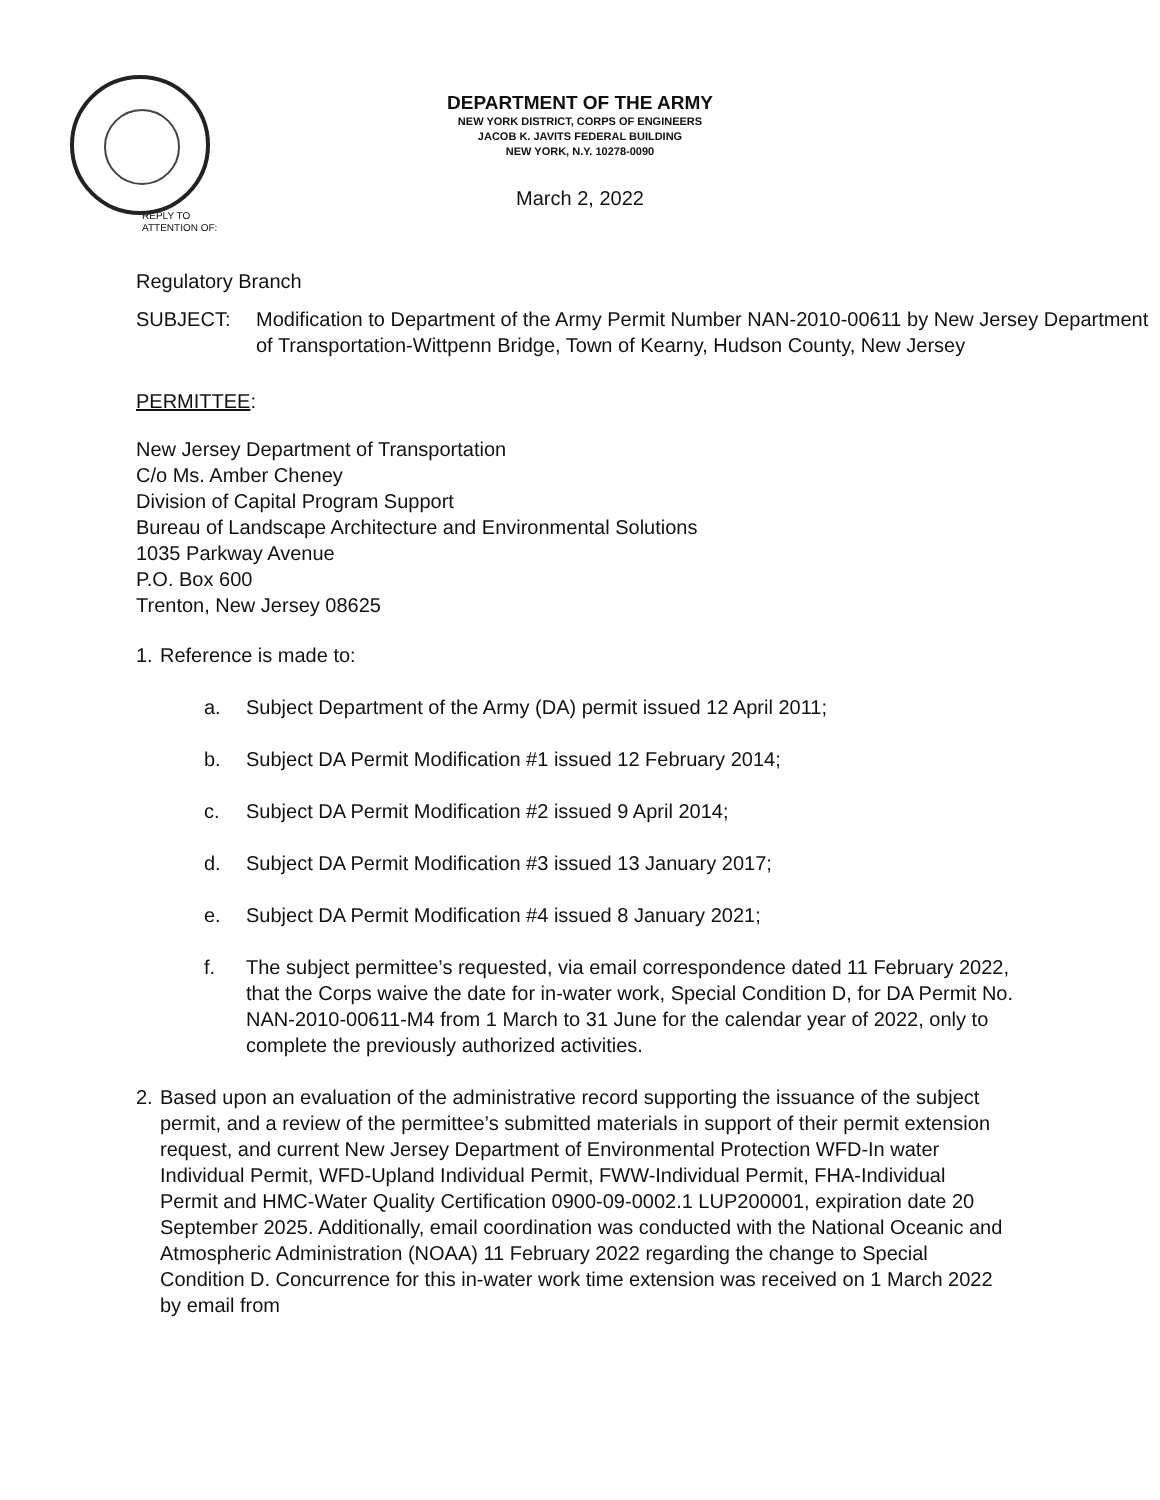DEPARTMENT OF THE ARMY
NEW YORK DISTRICT, CORPS OF ENGINEERS
JACOB K. JAVITS FEDERAL BUILDING
NEW YORK, N.Y. 10278-0090
March 2, 2022
REPLY TO
ATTENTION OF:
Regulatory Branch
SUBJECT: Modification to Department of the Army Permit Number NAN-2010-00611 by New Jersey Department of Transportation-Wittpenn Bridge, Town of Kearny, Hudson County, New Jersey
PERMITTEE:
New Jersey Department of Transportation
C/o Ms. Amber Cheney
Division of Capital Program Support
Bureau of Landscape Architecture and Environmental Solutions
1035 Parkway Avenue
P.O. Box 600
Trenton, New Jersey 08625
1. Reference is made to:
a. Subject Department of the Army (DA) permit issued 12 April 2011;
b. Subject DA Permit Modification #1 issued 12 February 2014;
c. Subject DA Permit Modification #2 issued 9 April 2014;
d. Subject DA Permit Modification #3 issued 13 January 2017;
e. Subject DA Permit Modification #4 issued 8 January 2021;
f. The subject permittee’s requested, via email correspondence dated 11 February 2022, that the Corps waive the date for in-water work, Special Condition D, for DA Permit No. NAN-2010-00611-M4 from 1 March to 31 June for the calendar year of 2022, only to complete the previously authorized activities.
2. Based upon an evaluation of the administrative record supporting the issuance of the subject permit, and a review of the permittee’s submitted materials in support of their permit extension request, and current New Jersey Department of Environmental Protection WFD-In water Individual Permit, WFD-Upland Individual Permit, FWW-Individual Permit, FHA-Individual Permit and HMC-Water Quality Certification 0900-09-0002.1 LUP200001, expiration date 20 September 2025. Additionally, email coordination was conducted with the National Oceanic and Atmospheric Administration (NOAA) 11 February 2022 regarding the change to Special Condition D. Concurrence for this in-water work time extension was received on 1 March 2022 by email from